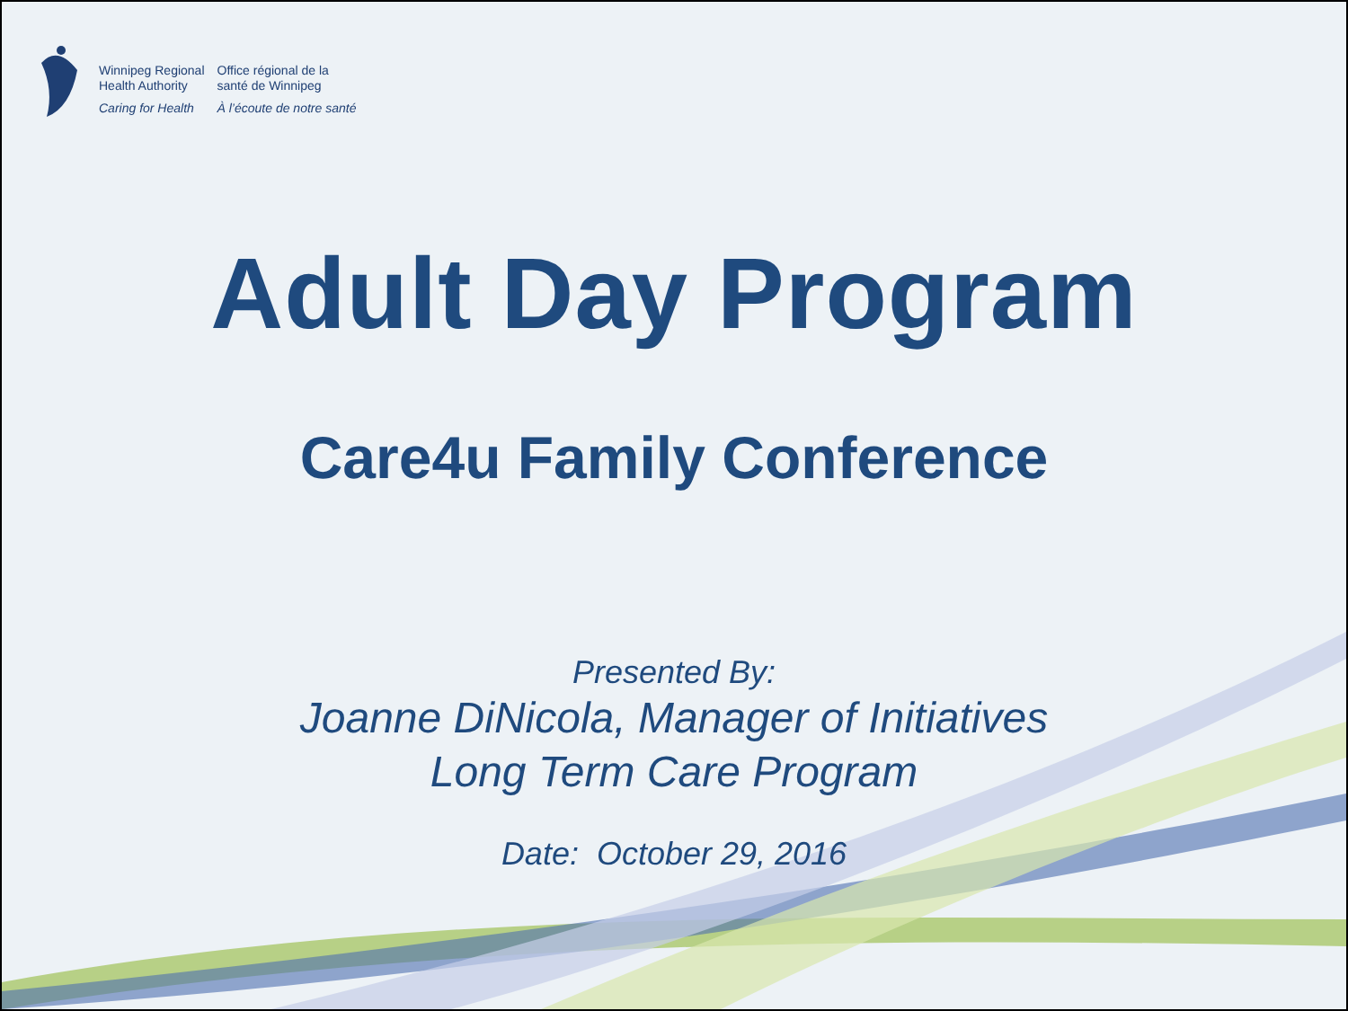Winnipeg Regional
Health Authority
Caring for Health
Office régional de la
santé de Winnipeg
À l’écoute de notre santé
Adult Day Program
Care4u Family Conference
Presented By:
Joanne DiNicola, Manager of Initiatives
Long Term Care Program
Date: October 29, 2016